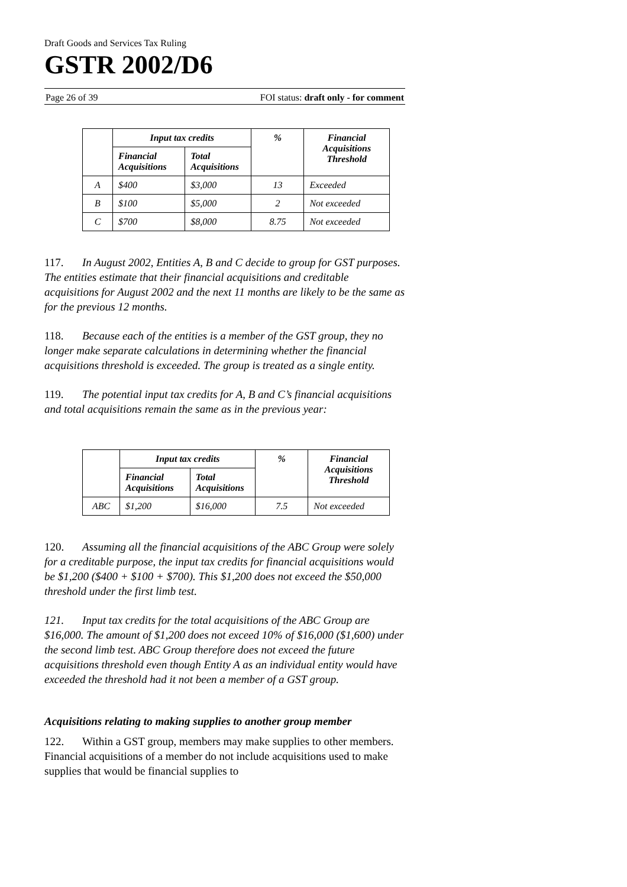Draft Goods and Services Tax Ruling
GSTR 2002/D6
Page 26 of 39 FOI status: draft only - for comment
| | Input tax credits | | % | Financial Acquisitions Threshold |
| --- | --- | --- | --- | --- |
| | Financial Acquisitions | Total Acquisitions | | |
| A | $400 | $3,000 | 13 | Exceeded |
| B | $100 | $5,000 | 2 | Not exceeded |
| C | $700 | $8,000 | 8.75 | Not exceeded |
117. In August 2002, Entities A, B and C decide to group for GST purposes. The entities estimate that their financial acquisitions and creditable acquisitions for August 2002 and the next 11 months are likely to be the same as for the previous 12 months.
118. Because each of the entities is a member of the GST group, they no longer make separate calculations in determining whether the financial acquisitions threshold is exceeded. The group is treated as a single entity.
119. The potential input tax credits for A, B and C’s financial acquisitions and total acquisitions remain the same as in the previous year:
| | Input tax credits | | % | Financial Acquisitions Threshold |
| --- | --- | --- | --- | --- |
| | Financial Acquisitions | Total Acquisitions | | |
| ABC | $1,200 | $16,000 | 7.5 | Not exceeded |
120. Assuming all the financial acquisitions of the ABC Group were solely for a creditable purpose, the input tax credits for financial acquisitions would be $1,200 ($400 + $100 + $700). This $1,200 does not exceed the $50,000 threshold under the first limb test.
121. Input tax credits for the total acquisitions of the ABC Group are $16,000. The amount of $1,200 does not exceed 10% of $16,000 ($1,600) under the second limb test. ABC Group therefore does not exceed the future acquisitions threshold even though Entity A as an individual entity would have exceeded the threshold had it not been a member of a GST group.
Acquisitions relating to making supplies to another group member
122. Within a GST group, members may make supplies to other members. Financial acquisitions of a member do not include acquisitions used to make supplies that would be financial supplies to